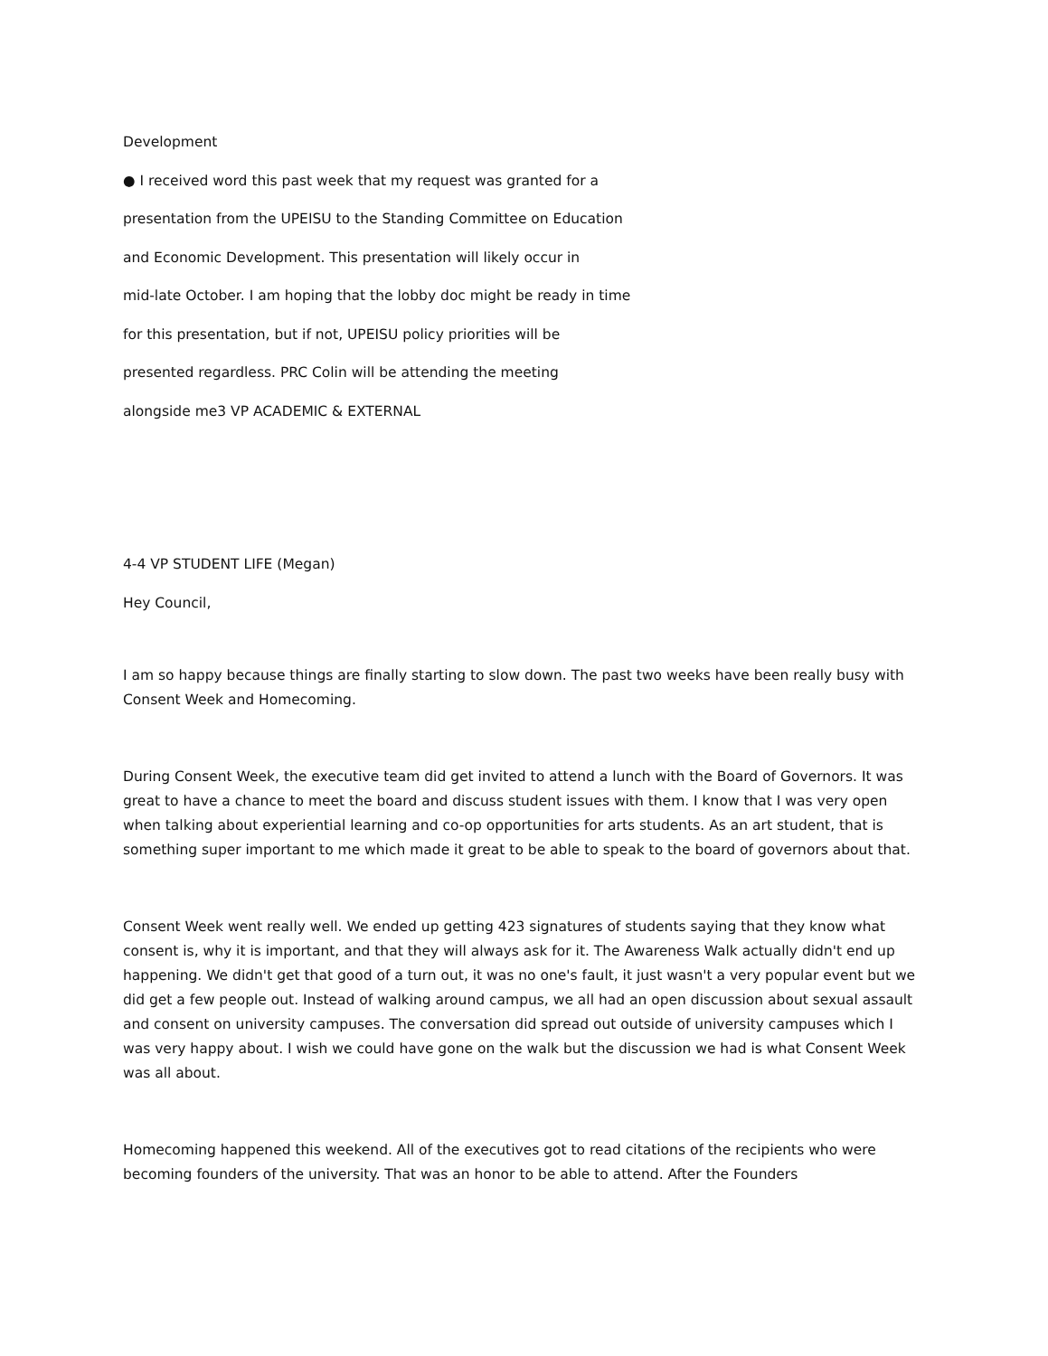Development
● I received word this past week that my request was granted for a
presentation from the UPEISU to the Standing Committee on Education
and Economic Development. This presentation will likely occur in
mid-late October. I am hoping that the lobby doc might be ready in time
for this presentation, but if not, UPEISU policy priorities will be
presented regardless. PRC Colin will be attending the meeting
alongside me3 VP ACADEMIC & EXTERNAL
4-4 VP STUDENT LIFE (Megan)
Hey Council,
I am so happy because things are finally starting to slow down. The past two weeks have been really busy with Consent Week and Homecoming.
During Consent Week, the executive team did get invited to attend a lunch with the Board of Governors. It was great to have a chance to meet the board and discuss student issues with them. I know that I was very open when talking about experiential learning and co-op opportunities for arts students. As an art student, that is something super important to me which made it great to be able to speak to the board of governors about that.
Consent Week went really well. We ended up getting 423 signatures of students saying that they know what consent is, why it is important, and that they will always ask for it. The Awareness Walk actually didn't end up happening. We didn't get that good of a turn out, it was no one's fault, it just wasn't a very popular event but we did get a few people out. Instead of walking around campus, we all had an open discussion about sexual assault and consent on university campuses. The conversation did spread out outside of university campuses which I was very happy about. I wish we could have gone on the walk but the discussion we had is what Consent Week was all about.
Homecoming happened this weekend. All of the executives got to read citations of the recipients who were becoming founders of the university. That was an honor to be able to attend. After the Founders